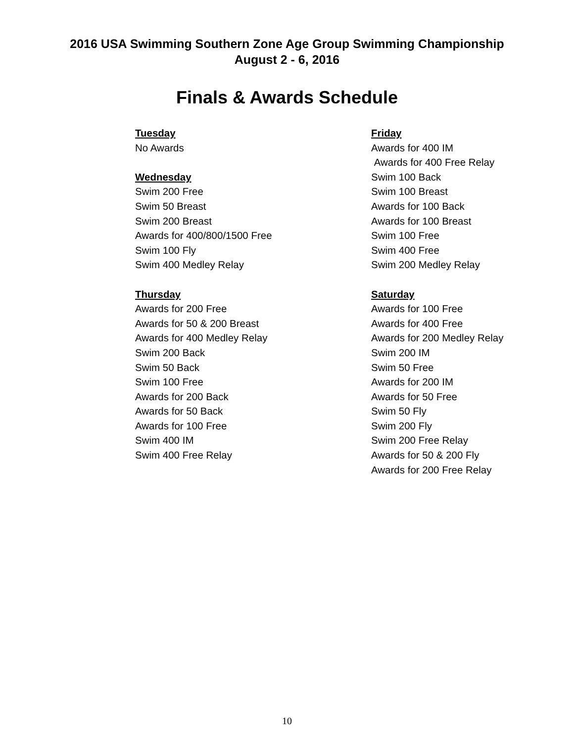2016 USA Swimming Southern Zone Age Group Swimming Championship
August 2 - 6, 2016
Finals & Awards Schedule
Tuesday
No Awards
Wednesday
Swim 200 Free
Swim 50 Breast
Swim 200 Breast
Awards for 400/800/1500 Free
Swim 100 Fly
Swim 400 Medley Relay
Thursday
Awards for 200 Free
Awards for 50 & 200 Breast
Awards for 400 Medley Relay
Swim 200 Back
Swim 50 Back
Swim 100 Free
Awards for 200 Back
Awards for 50 Back
Awards for 100 Free
Swim 400 IM
Swim 400 Free Relay
Friday
Awards for 400 IM
Awards for 400 Free Relay
Swim 100 Back
Swim 100 Breast
Awards for 100 Back
Awards for 100 Breast
Swim 100 Free
Swim 400 Free
Swim 200 Medley Relay
Saturday
Awards for 100 Free
Awards for 400 Free
Awards for 200 Medley Relay
Swim 200 IM
Swim 50 Free
Awards for 200 IM
Awards for 50 Free
Swim 50 Fly
Swim 200 Fly
Swim 200 Free Relay
Awards for 50 & 200 Fly
Awards for 200 Free Relay
10